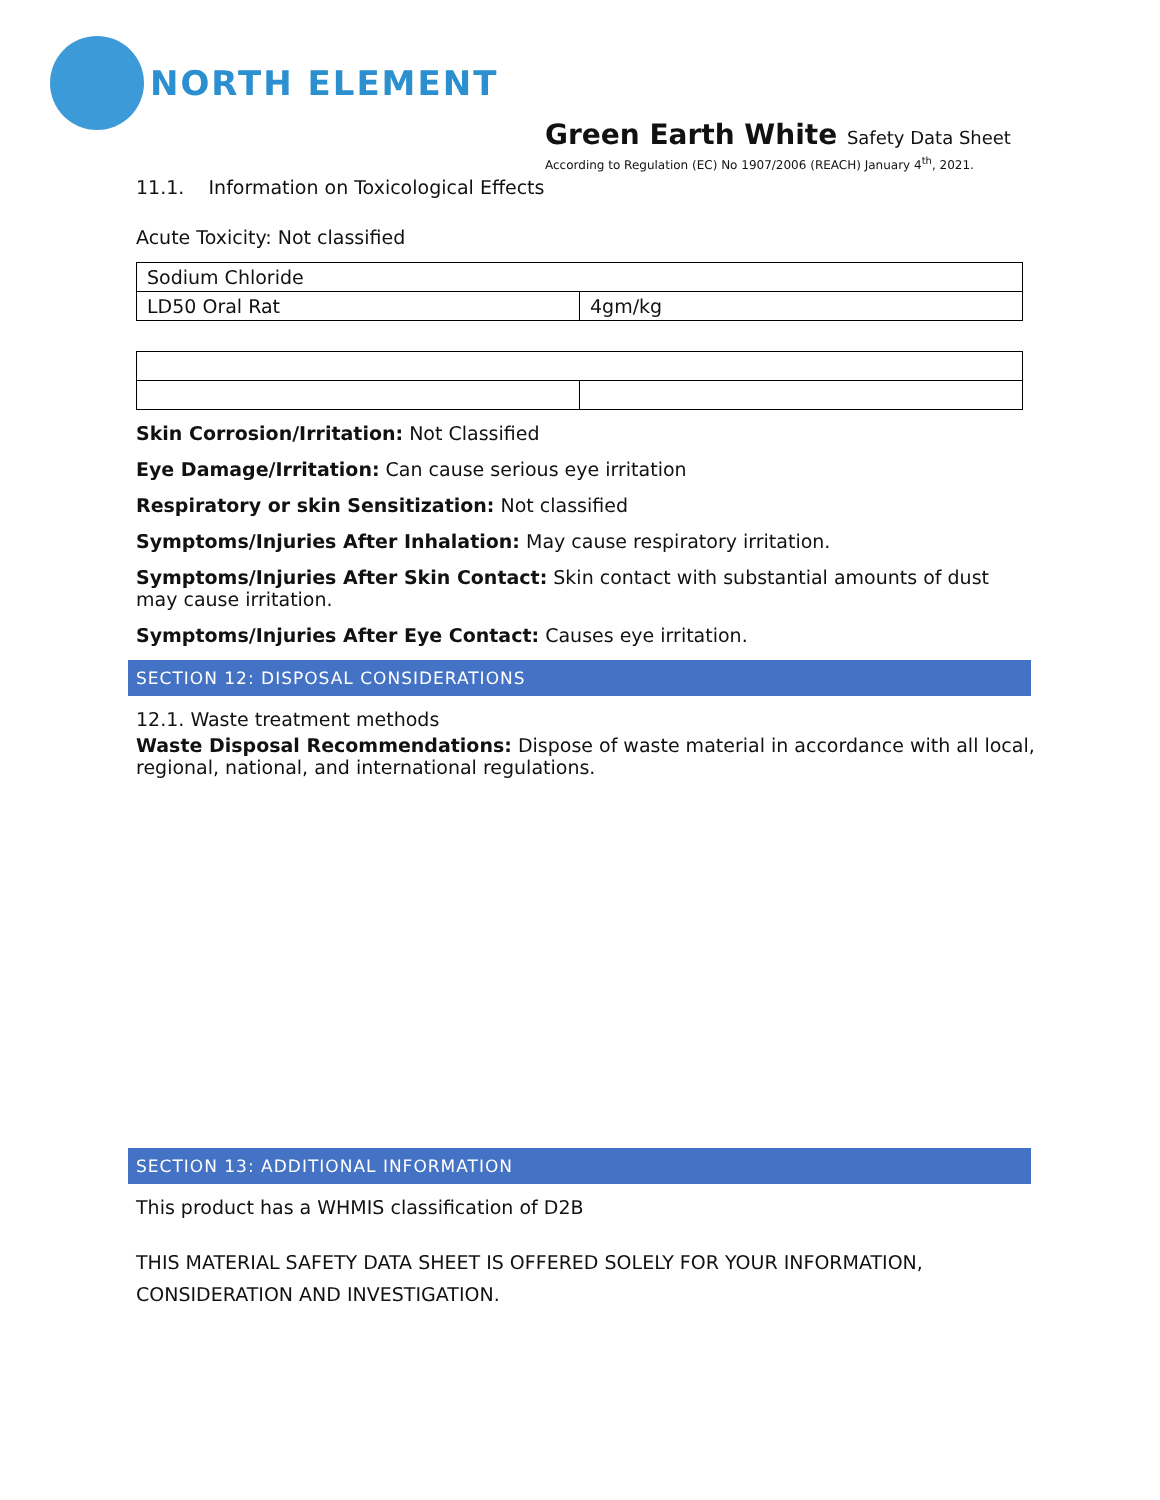NORTH ELEMENT
Green Earth White Safety Data Sheet
According to Regulation (EC) No 1907/2006 (REACH) January 4<sup>th</sup>, 2021.
11.1. Information on Toxicological Effects
Acute Toxicity: Not classified
| Sodium Chloride | |
| LD50 Oral Rat | 4gm/kg |
Skin Corrosion/Irritation: Not Classified
Eye Damage/Irritation: Can cause serious eye irritation
Respiratory or skin Sensitization: Not classified
Symptoms/Injuries After Inhalation: May cause respiratory irritation.
Symptoms/Injuries After Skin Contact: Skin contact with substantial amounts of dust may cause irritation.
Symptoms/Injuries After Eye Contact: Causes eye irritation.
SECTION 12: DISPOSAL CONSIDERATIONS
12.1. Waste treatment methods
Waste Disposal Recommendations: Dispose of waste material in accordance with all local, regional, national, and international regulations.
SECTION 13: ADDITIONAL INFORMATION
This product has a WHMIS classification of D2B
THIS MATERIAL SAFETY DATA SHEET IS OFFERED SOLELY FOR YOUR INFORMATION, CONSIDERATION AND INVESTIGATION.